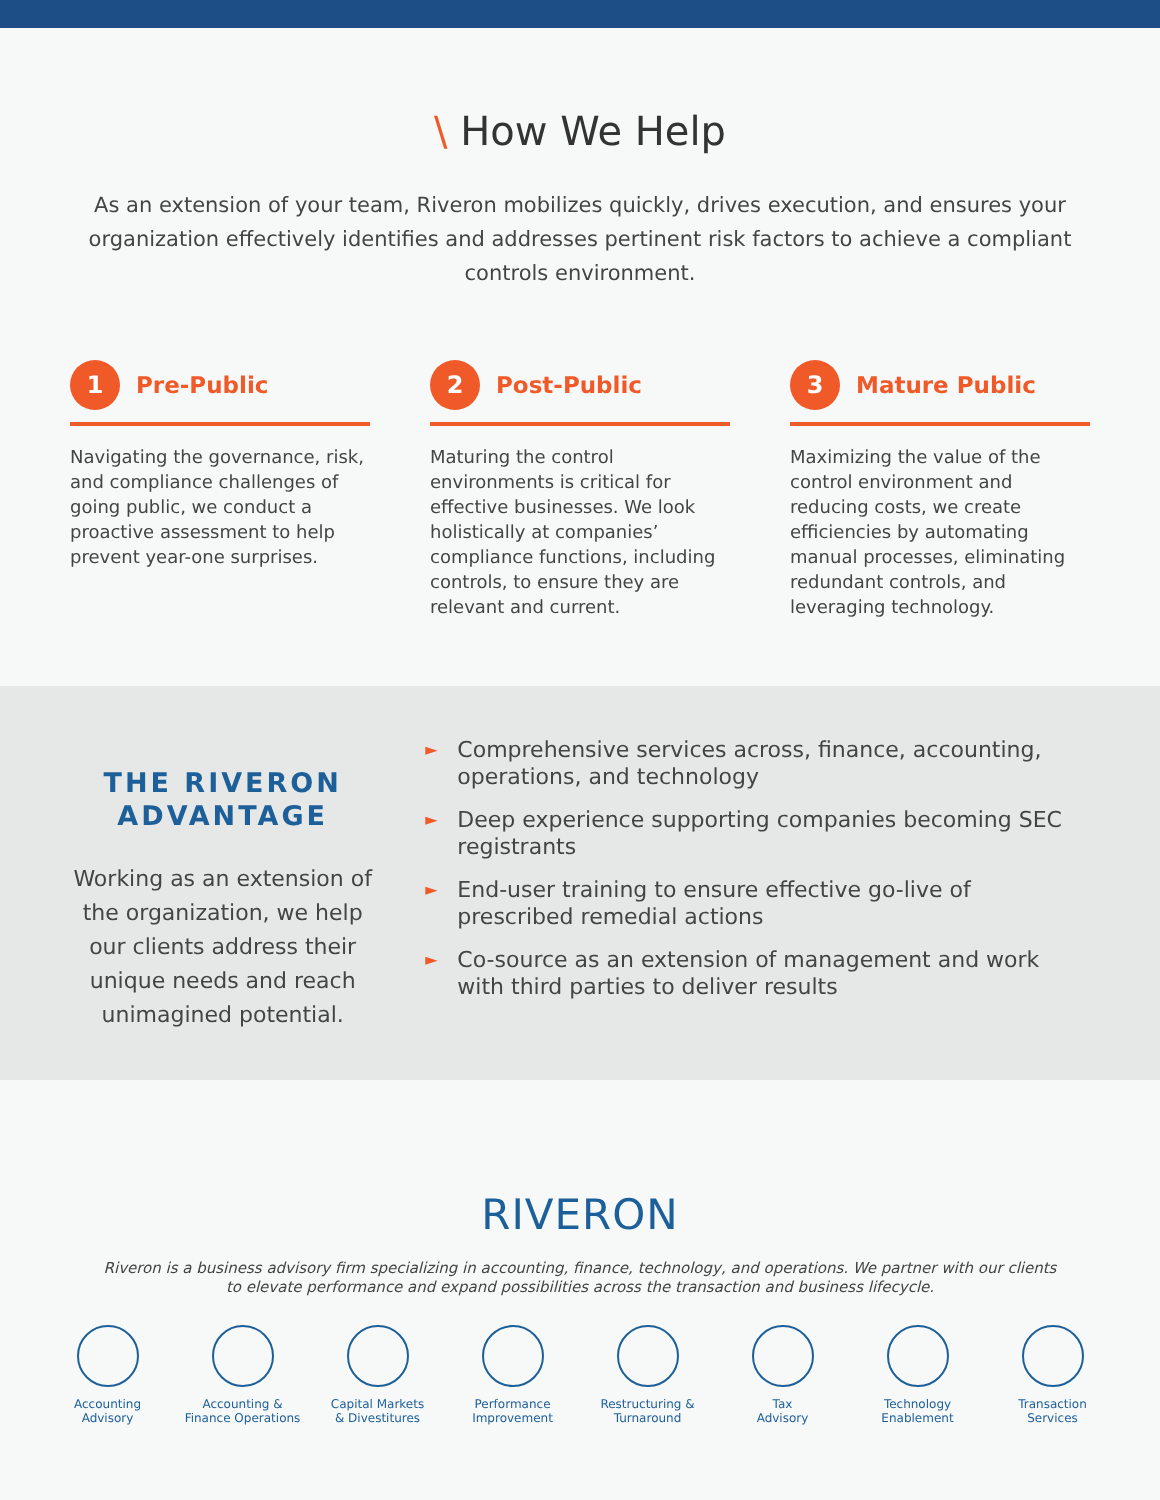\ How We Help
As an extension of your team, Riveron mobilizes quickly, drives execution, and ensures your organization effectively identifies and addresses pertinent risk factors to achieve a compliant controls environment.
1
Pre-Public
Navigating the governance, risk, and compliance challenges of going public, we conduct a proactive assessment to help prevent year-one surprises.
2
Post-Public
Maturing the control environments is critical for effective businesses. We look holistically at companies’ compliance functions, including controls, to ensure they are relevant and current.
3
Mature Public
Maximizing the value of the control environment and reducing costs, we create efficiencies by automating manual processes, eliminating redundant controls, and leveraging technology.
THE RIVERON
ADVANTAGE
Working as an extension of the organization, we help our clients address their unique needs and reach unimagined potential.
► Comprehensive services across, finance, accounting, operations, and technology
► Deep experience supporting companies becoming SEC registrants
► End-user training to ensure effective go-live of prescribed remedial actions
► Co-source as an extension of management and work with third parties to deliver results
RIVERON
Riveron is a business advisory firm specializing in accounting, finance, technology, and operations. We partner with our clients to elevate performance and expand possibilities across the transaction and business lifecycle.
Accounting
Advisory
Accounting &
Finance Operations
Capital Markets
& Divestitures
Performance
Improvement
Restructuring &
Turnaround
Tax
Advisory
Technology
Enablement
Transaction
Services